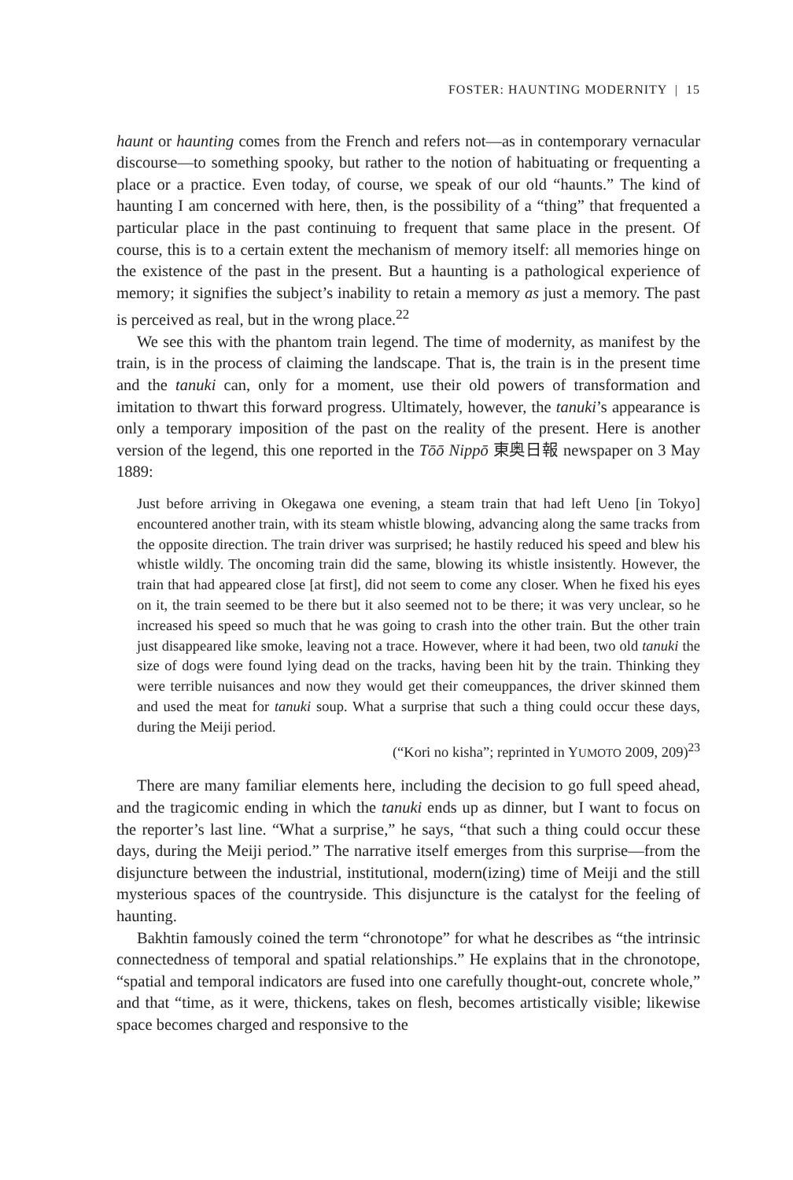FOSTER: HAUNTING MODERNITY | 15
haunt or haunting comes from the French and refers not—as in contemporary vernacular discourse—to something spooky, but rather to the notion of habituating or frequenting a place or a practice. Even today, of course, we speak of our old “haunts.” The kind of haunting I am concerned with here, then, is the possibility of a “thing” that frequented a particular place in the past continuing to frequent that same place in the present. Of course, this is to a certain extent the mechanism of memory itself: all memories hinge on the existence of the past in the present. But a haunting is a pathological experience of memory; it signifies the subject’s inability to retain a memory as just a memory. The past is perceived as real, but in the wrong place.<sup>22</sup>
We see this with the phantom train legend. The time of modernity, as manifest by the train, is in the process of claiming the landscape. That is, the train is in the present time and the tanuki can, only for a moment, use their old powers of transformation and imitation to thwart this forward progress. Ultimately, however, the tanuki’s appearance is only a temporary imposition of the past on the reality of the present. Here is another version of the legend, this one reported in the Tōō Nippō 東奥日報 newspaper on 3 May 1889:
Just before arriving in Okegawa one evening, a steam train that had left Ueno [in Tokyo] encountered another train, with its steam whistle blowing, advancing along the same tracks from the opposite direction. The train driver was surprised; he hastily reduced his speed and blew his whistle wildly. The oncoming train did the same, blowing its whistle insistently. However, the train that had appeared close [at first], did not seem to come any closer. When he fixed his eyes on it, the train seemed to be there but it also seemed not to be there; it was very unclear, so he increased his speed so much that he was going to crash into the other train. But the other train just disappeared like smoke, leaving not a trace. However, where it had been, two old tanuki the size of dogs were found lying dead on the tracks, having been hit by the train. Thinking they were terrible nuisances and now they would get their comeuppances, the driver skinned them and used the meat for tanuki soup. What a surprise that such a thing could occur these days, during the Meiji period.
(“Kori no kisha”; reprinted in YUMOTO 2009, 209)<sup>23</sup>
There are many familiar elements here, including the decision to go full speed ahead, and the tragicomic ending in which the tanuki ends up as dinner, but I want to focus on the reporter’s last line. “What a surprise,” he says, “that such a thing could occur these days, during the Meiji period.” The narrative itself emerges from this surprise—from the disjuncture between the industrial, institutional, modern(izing) time of Meiji and the still mysterious spaces of the countryside. This disjuncture is the catalyst for the feeling of haunting.
Bakhtin famously coined the term “chronotope” for what he describes as “the intrinsic connectedness of temporal and spatial relationships.” He explains that in the chronotope, “spatial and temporal indicators are fused into one carefully thought-out, concrete whole,” and that “time, as it were, thickens, takes on flesh, becomes artistically visible; likewise space becomes charged and responsive to the